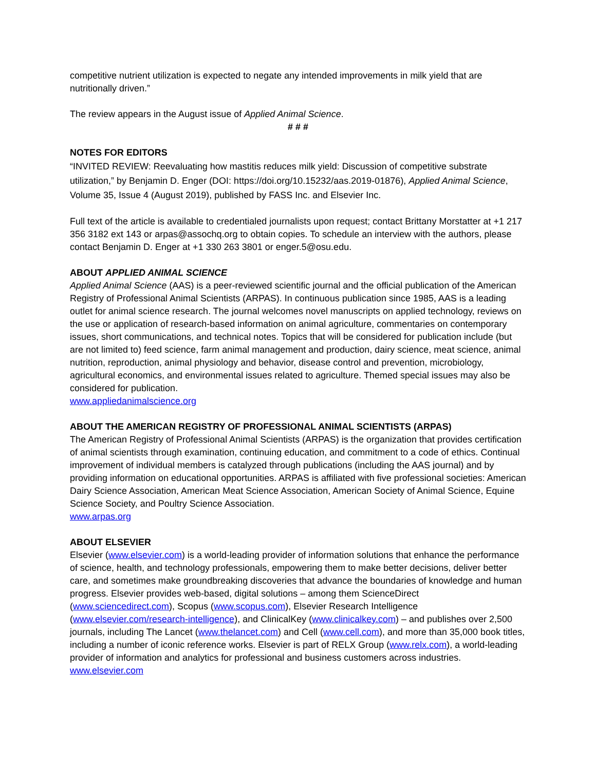competitive nutrient utilization is expected to negate any intended improvements in milk yield that are nutritionally driven.”
The review appears in the August issue of Applied Animal Science.
# # #
NOTES FOR EDITORS
“INVITED REVIEW: Reevaluating how mastitis reduces milk yield: Discussion of competitive substrate utilization,” by Benjamin D. Enger (DOI: https://doi.org/10.15232/aas.2019-01876), Applied Animal Science, Volume 35, Issue 4 (August 2019), published by FASS Inc. and Elsevier Inc.
Full text of the article is available to credentialed journalists upon request; contact Brittany Morstatter at +1 217 356 3182 ext 143 or arpas@assochq.org to obtain copies. To schedule an interview with the authors, please contact Benjamin D. Enger at +1 330 263 3801 or enger.5@osu.edu.
ABOUT APPLIED ANIMAL SCIENCE
Applied Animal Science (AAS) is a peer-reviewed scientific journal and the official publication of the American Registry of Professional Animal Scientists (ARPAS). In continuous publication since 1985, AAS is a leading outlet for animal science research. The journal welcomes novel manuscripts on applied technology, reviews on the use or application of research-based information on animal agriculture, commentaries on contemporary issues, short communications, and technical notes. Topics that will be considered for publication include (but are not limited to) feed science, farm animal management and production, dairy science, meat science, animal nutrition, reproduction, animal physiology and behavior, disease control and prevention, microbiology, agricultural economics, and environmental issues related to agriculture. Themed special issues may also be considered for publication.
www.appliedanimalscience.org
ABOUT THE AMERICAN REGISTRY OF PROFESSIONAL ANIMAL SCIENTISTS (ARPAS)
The American Registry of Professional Animal Scientists (ARPAS) is the organization that provides certification of animal scientists through examination, continuing education, and commitment to a code of ethics. Continual improvement of individual members is catalyzed through publications (including the AAS journal) and by providing information on educational opportunities. ARPAS is affiliated with five professional societies: American Dairy Science Association, American Meat Science Association, American Society of Animal Science, Equine Science Society, and Poultry Science Association.
www.arpas.org
ABOUT ELSEVIER
Elsevier (www.elsevier.com) is a world-leading provider of information solutions that enhance the performance of science, health, and technology professionals, empowering them to make better decisions, deliver better care, and sometimes make groundbreaking discoveries that advance the boundaries of knowledge and human progress. Elsevier provides web-based, digital solutions – among them ScienceDirect (www.sciencedirect.com), Scopus (www.scopus.com), Elsevier Research Intelligence (www.elsevier.com/research-intelligence), and ClinicalKey (www.clinicalkey.com) – and publishes over 2,500 journals, including The Lancet (www.thelancet.com) and Cell (www.cell.com), and more than 35,000 book titles, including a number of iconic reference works. Elsevier is part of RELX Group (www.relx.com), a world-leading provider of information and analytics for professional and business customers across industries. www.elsevier.com